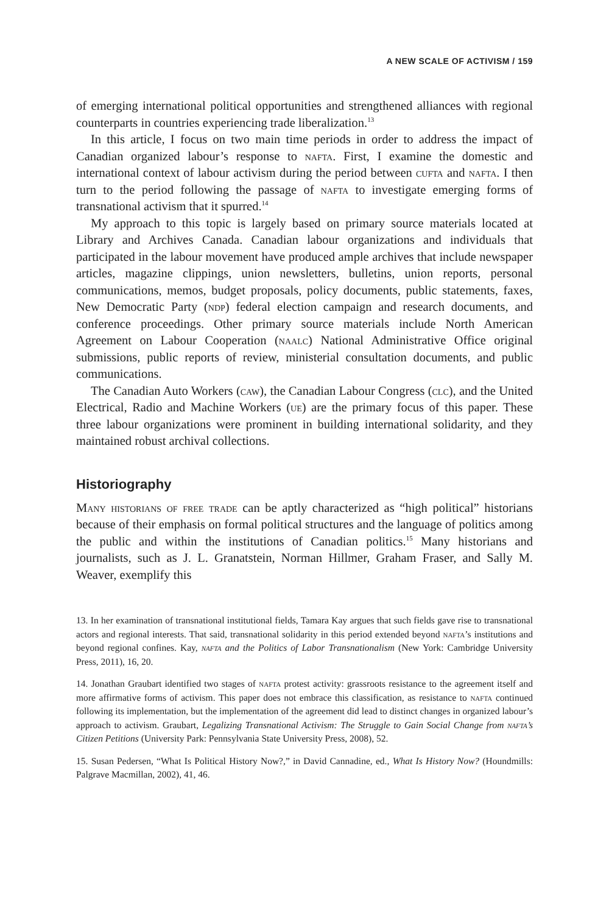A NEW SCALE OF ACTIVISM / 159
of emerging international political opportunities and strengthened alliances with regional counterparts in countries experiencing trade liberalization.<sup>13</sup>
In this article, I focus on two main time periods in order to address the impact of Canadian organized labour’s response to nafta. First, I examine the domestic and international context of labour activism during the period between cufta and nafta. I then turn to the period following the passage of nafta to investigate emerging forms of transnational activism that it spurred.<sup>14</sup>
My approach to this topic is largely based on primary source materials located at Library and Archives Canada. Canadian labour organizations and individuals that participated in the labour movement have produced ample archives that include newspaper articles, magazine clippings, union newsletters, bulletins, union reports, personal communications, memos, budget proposals, policy documents, public statements, faxes, New Democratic Party (ndp) federal election campaign and research documents, and conference proceedings. Other primary source materials include North American Agreement on Labour Cooperation (naalc) National Administrative Office original submissions, public reports of review, ministerial consultation documents, and public communications.
The Canadian Auto Workers (caw), the Canadian Labour Congress (clc), and the United Electrical, Radio and Machine Workers (ue) are the primary focus of this paper. These three labour organizations were prominent in building international solidarity, and they maintained robust archival collections.
Historiography
Many historians of free trade can be aptly characterized as “high political” historians because of their emphasis on formal political structures and the language of politics among the public and within the institutions of Canadian politics.<sup>15</sup> Many historians and journalists, such as J. L. Granatstein, Norman Hillmer, Graham Fraser, and Sally M. Weaver, exemplify this
13. In her examination of transnational institutional fields, Tamara Kay argues that such fields gave rise to transnational actors and regional interests. That said, transnational solidarity in this period extended beyond nafta’s institutions and beyond regional confines. Kay, nafta and the Politics of Labor Transnationalism (New York: Cambridge University Press, 2011), 16, 20.
14. Jonathan Graubart identified two stages of nafta protest activity: grassroots resistance to the agreement itself and more affirmative forms of activism. This paper does not embrace this classification, as resistance to nafta continued following its implementation, but the implementation of the agreement did lead to distinct changes in organized labour’s approach to activism. Graubart, Legalizing Transnational Activism: The Struggle to Gain Social Change from nafta’s Citizen Petitions (University Park: Pennsylvania State University Press, 2008), 52.
15. Susan Pedersen, “What Is Political History Now?,” in David Cannadine, ed., What Is History Now? (Houndmills: Palgrave Macmillan, 2002), 41, 46.